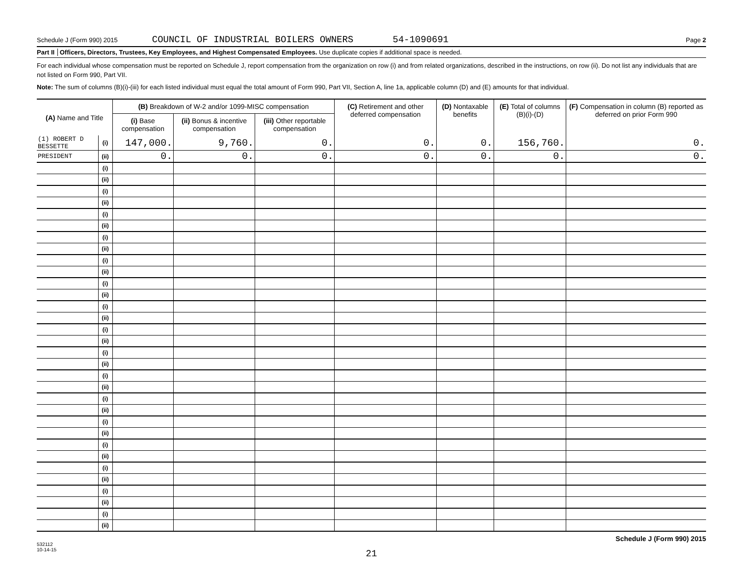Schedule J (Form 990) 2015 COUNCIL OF INDUSTRIAL BOILERS OWNERS 54-1090691 Page 2
Part II Officers, Directors, Trustees, Key Employees, and Highest Compensated Employees. Use duplicate copies if additional space is needed.
For each individual whose compensation must be reported on Schedule J, report compensation from the organization on row (i) and from related organizations, described in the instructions, on row (ii). Do not list any individuals that are not listed on Form 990, Part VII.
Note: The sum of columns (B)(i)-(iii) for each listed individual must equal the total amount of Form 990, Part VII, Section A, line 1a, applicable column (D) and (E) amounts for that individual.
| (A) Name and Title | | (B) Breakdown of W-2 and/or 1099-MISC compensation | | | (C) Retirement and other deferred compensation | (D) Nontaxable benefits | (E) Total of columns (B)(i)-(D) | (F) Compensation in column (B) reported as deferred on prior Form 990 |
| --- | --- | --- | --- | --- | --- | --- | --- | --- |
| | | (i) Base compensation | (ii) Bonus & incentive compensation | (iii) Other reportable compensation | | | | |
| (1) ROBERT D BESSETTE | (i) | 147,000. | 9,760. | 0. | 0. | 0. | 156,760. | 0. |
| PRESIDENT | (ii) | 0. | 0. | 0. | 0. | 0. | 0. | 0. |
| | (i) | | | | | | | |
| | (ii) | | | | | | | |
| | (i) | | | | | | | |
| | (ii) | | | | | | | |
| | (i) | | | | | | | |
| | (ii) | | | | | | | |
| | (i) | | | | | | | |
| | (ii) | | | | | | | |
| | (i) | | | | | | | |
| | (ii) | | | | | | | |
| | (i) | | | | | | | |
| | (ii) | | | | | | | |
| | (i) | | | | | | | |
| | (ii) | | | | | | | |
| | (i) | | | | | | | |
| | (ii) | | | | | | | |
| | (i) | | | | | | | |
| | (ii) | | | | | | | |
| | (i) | | | | | | | |
| | (ii) | | | | | | | |
| | (i) | | | | | | | |
| | (ii) | | | | | | | |
| | (i) | | | | | | | |
| | (ii) | | | | | | | |
| | (i) | | | | | | | |
| | (ii) | | | | | | | |
| | (i) | | | | | | | |
| | (ii) | | | | | | | |
| | (i) | | | | | | | |
| | (ii) | | | | | | | |
| | (i) | | | | | | | |
| | (ii) | | | | | | | |
532112
10-14-15 Schedule J (Form 990) 2015
21